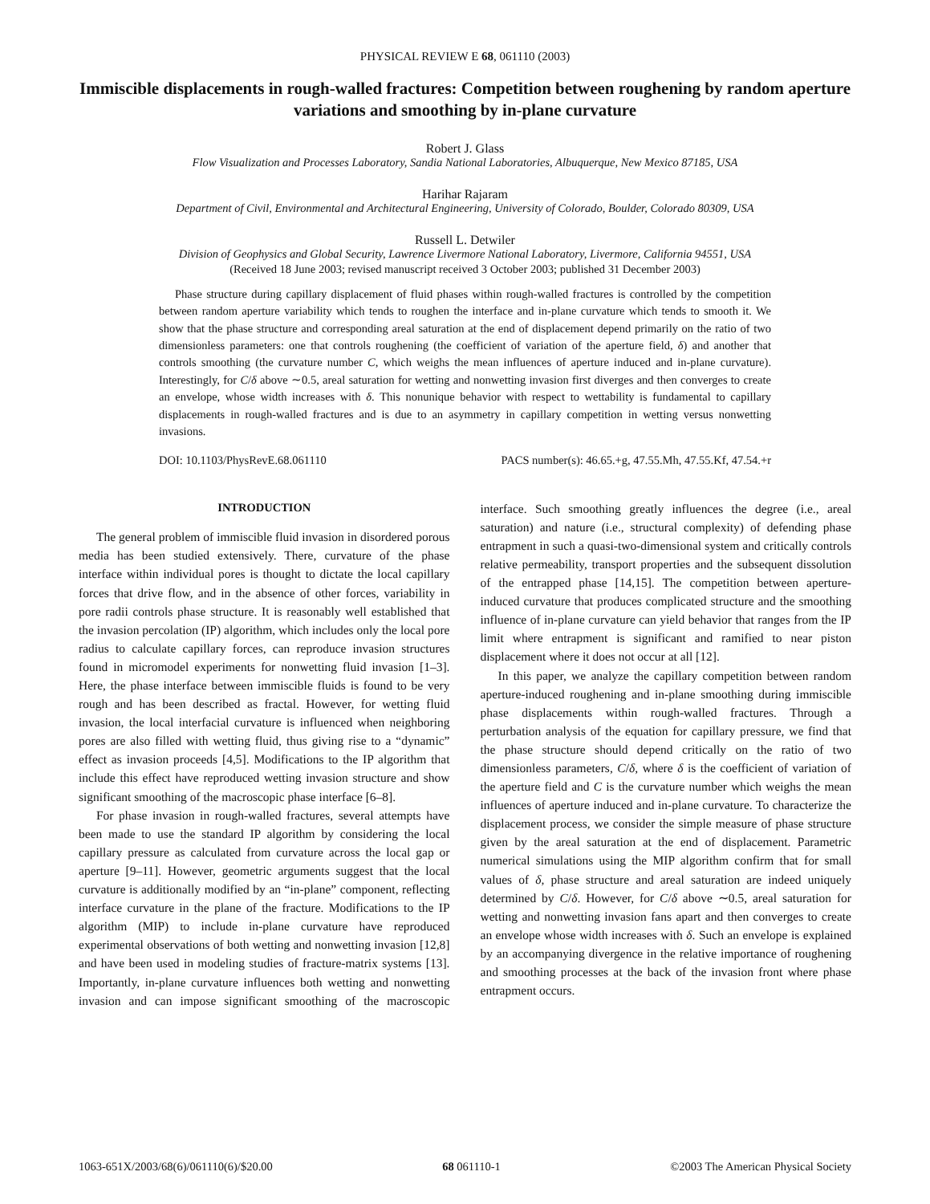PHYSICAL REVIEW E 68, 061110 (2003)
Immiscible displacements in rough-walled fractures: Competition between roughening by random aperture variations and smoothing by in-plane curvature
Robert J. Glass
Flow Visualization and Processes Laboratory, Sandia National Laboratories, Albuquerque, New Mexico 87185, USA
Harihar Rajaram
Department of Civil, Environmental and Architectural Engineering, University of Colorado, Boulder, Colorado 80309, USA
Russell L. Detwiler
Division of Geophysics and Global Security, Lawrence Livermore National Laboratory, Livermore, California 94551, USA
(Received 18 June 2003; revised manuscript received 3 October 2003; published 31 December 2003)
Phase structure during capillary displacement of fluid phases within rough-walled fractures is controlled by the competition between random aperture variability which tends to roughen the interface and in-plane curvature which tends to smooth it. We show that the phase structure and corresponding areal saturation at the end of displacement depend primarily on the ratio of two dimensionless parameters: one that controls roughening (the coefficient of variation of the aperture field, δ) and another that controls smoothing (the curvature number C, which weighs the mean influences of aperture induced and in-plane curvature). Interestingly, for C/δ above ∼0.5, areal saturation for wetting and nonwetting invasion first diverges and then converges to create an envelope, whose width increases with δ. This nonunique behavior with respect to wettability is fundamental to capillary displacements in rough-walled fractures and is due to an asymmetry in capillary competition in wetting versus nonwetting invasions.
DOI: 10.1103/PhysRevE.68.061110 PACS number(s): 46.65.+g, 47.55.Mh, 47.55.Kf, 47.54.+r
INTRODUCTION
The general problem of immiscible fluid invasion in disordered porous media has been studied extensively. There, curvature of the phase interface within individual pores is thought to dictate the local capillary forces that drive flow, and in the absence of other forces, variability in pore radii controls phase structure. It is reasonably well established that the invasion percolation (IP) algorithm, which includes only the local pore radius to calculate capillary forces, can reproduce invasion structures found in micromodel experiments for nonwetting fluid invasion [1–3]. Here, the phase interface between immiscible fluids is found to be very rough and has been described as fractal. However, for wetting fluid invasion, the local interfacial curvature is influenced when neighboring pores are also filled with wetting fluid, thus giving rise to a “dynamic” effect as invasion proceeds [4,5]. Modifications to the IP algorithm that include this effect have reproduced wetting invasion structure and show significant smoothing of the macroscopic phase interface [6–8].
For phase invasion in rough-walled fractures, several attempts have been made to use the standard IP algorithm by considering the local capillary pressure as calculated from curvature across the local gap or aperture [9–11]. However, geometric arguments suggest that the local curvature is additionally modified by an “in-plane” component, reflecting interface curvature in the plane of the fracture. Modifications to the IP algorithm (MIP) to include in-plane curvature have reproduced experimental observations of both wetting and nonwetting invasion [12,8] and have been used in modeling studies of fracture-matrix systems [13]. Importantly, in-plane curvature influences both wetting and nonwetting invasion and can impose significant smoothing of the macroscopic interface. Such smoothing greatly influences the degree (i.e., areal saturation) and nature (i.e., structural complexity) of defending phase entrapment in such a quasi-two-dimensional system and critically controls relative permeability, transport properties and the subsequent dissolution of the entrapped phase [14,15]. The competition between aperture-induced curvature that produces complicated structure and the smoothing influence of in-plane curvature can yield behavior that ranges from the IP limit where entrapment is significant and ramified to near piston displacement where it does not occur at all [12].
In this paper, we analyze the capillary competition between random aperture-induced roughening and in-plane smoothing during immiscible phase displacements within rough-walled fractures. Through a perturbation analysis of the equation for capillary pressure, we find that the phase structure should depend critically on the ratio of two dimensionless parameters, C/δ, where δ is the coefficient of variation of the aperture field and C is the curvature number which weighs the mean influences of aperture induced and in-plane curvature. To characterize the displacement process, we consider the simple measure of phase structure given by the areal saturation at the end of displacement. Parametric numerical simulations using the MIP algorithm confirm that for small values of δ, phase structure and areal saturation are indeed uniquely determined by C/δ. However, for C/δ above ∼0.5, areal saturation for wetting and nonwetting invasion fans apart and then converges to create an envelope whose width increases with δ. Such an envelope is explained by an accompanying divergence in the relative importance of roughening and smoothing processes at the back of the invasion front where phase entrapment occurs.
1063-651X/2003/68(6)/061110(6)/$20.00 68 061110-1 ©2003 The American Physical Society